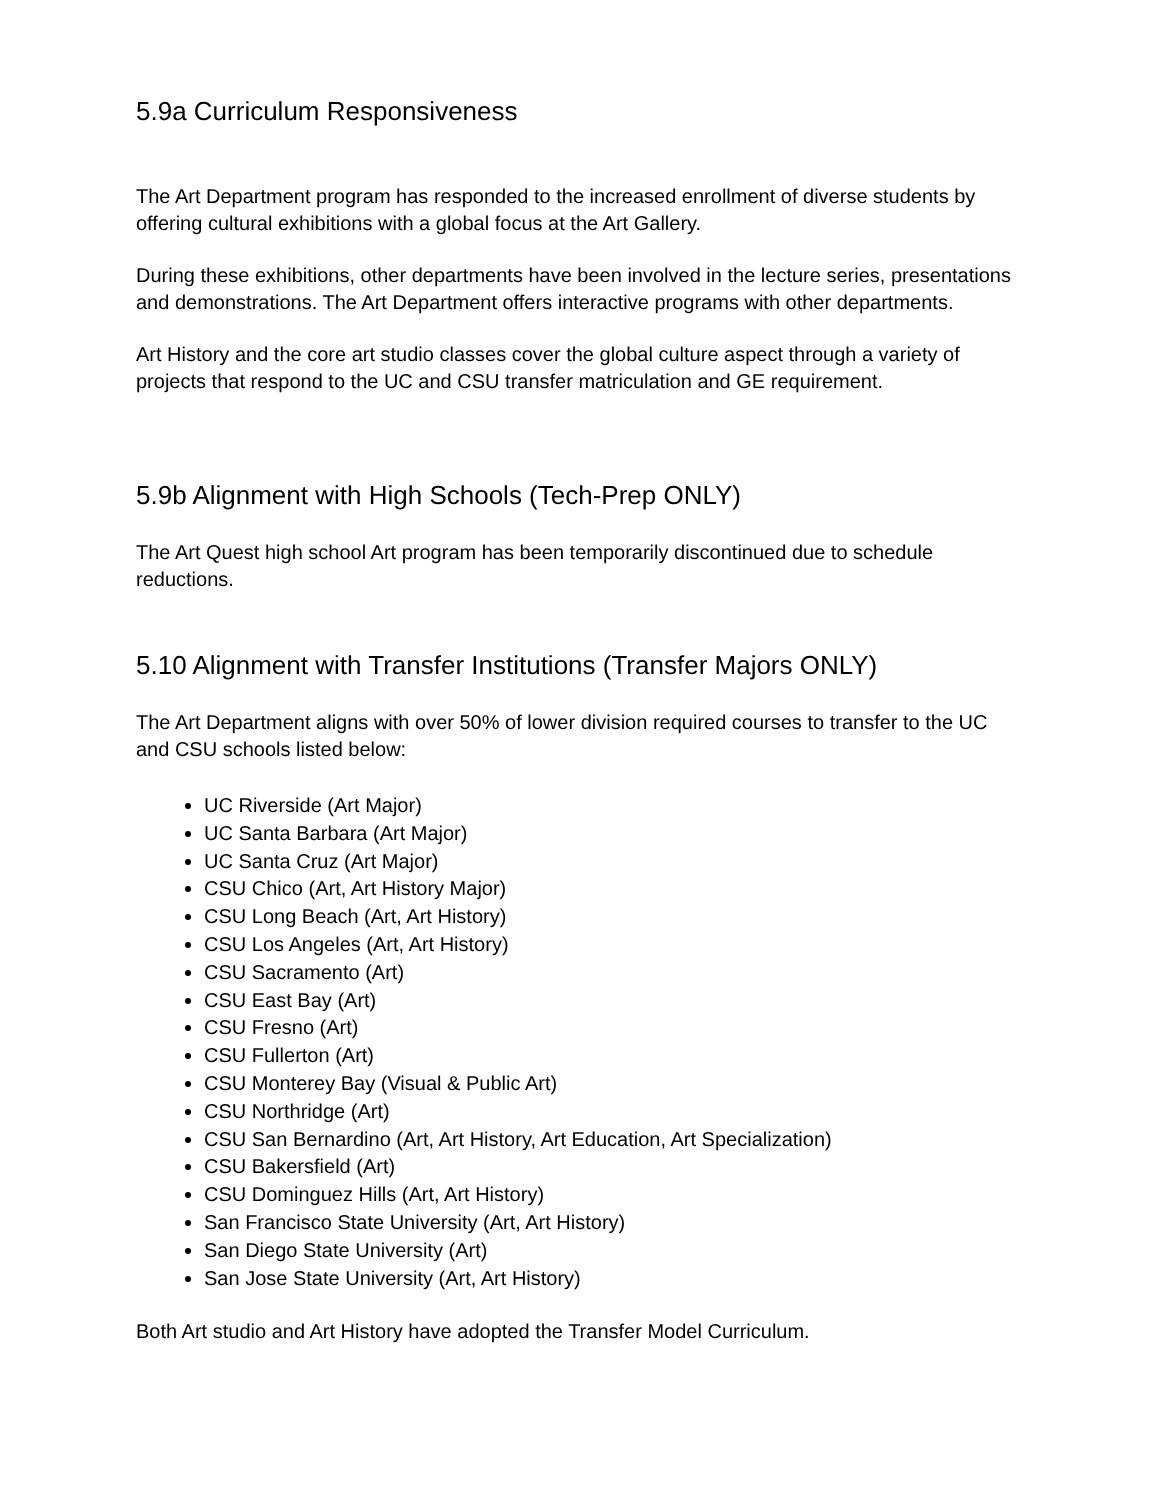5.9a Curriculum Responsiveness
The Art Department program has responded to the increased enrollment of diverse students by offering cultural exhibitions with a global focus at the Art Gallery.
During these exhibitions, other departments have been involved in the lecture series, presentations and demonstrations. The Art Department offers interactive programs with other departments.
Art History and the core art studio classes cover the global culture aspect through a variety of projects that respond to the UC and CSU transfer matriculation and GE requirement.
5.9b Alignment with High Schools (Tech-Prep ONLY)
The Art Quest high school Art program has been temporarily discontinued due to schedule reductions.
5.10 Alignment with Transfer Institutions (Transfer Majors ONLY)
The Art Department aligns with over 50% of lower division required courses to transfer to the UC and CSU schools listed below:
UC Riverside (Art Major)
UC Santa Barbara (Art Major)
UC Santa Cruz (Art Major)
CSU Chico (Art, Art History Major)
CSU Long Beach (Art, Art History)
CSU Los Angeles (Art, Art History)
CSU Sacramento (Art)
CSU East Bay (Art)
CSU Fresno (Art)
CSU Fullerton (Art)
CSU Monterey Bay (Visual & Public Art)
CSU Northridge (Art)
CSU San Bernardino (Art, Art History, Art Education, Art Specialization)
CSU Bakersfield (Art)
CSU Dominguez Hills (Art, Art History)
San Francisco State University (Art, Art History)
San Diego State University (Art)
San Jose State University (Art, Art History)
Both Art studio and Art History have adopted the Transfer Model Curriculum.